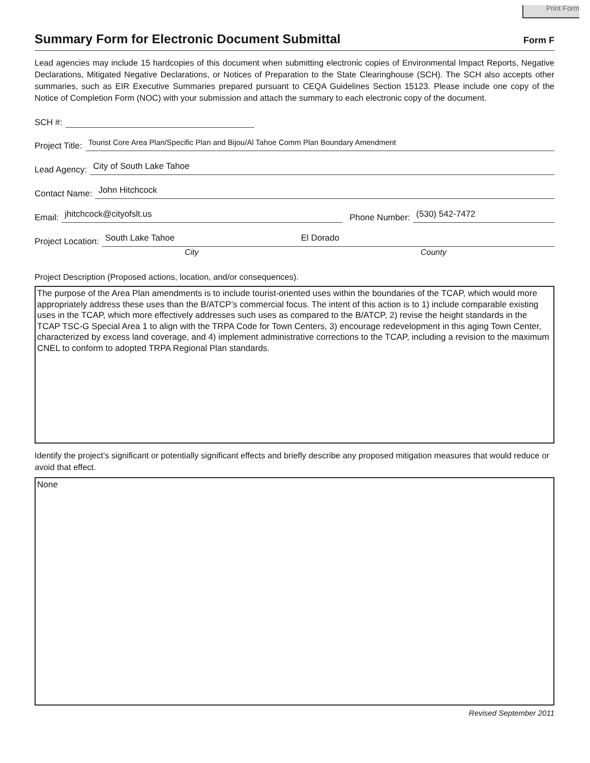Print Form
Summary Form for Electronic Document Submittal Form F
Lead agencies may include 15 hardcopies of this document when submitting electronic copies of Environmental Impact Reports, Negative Declarations, Mitigated Negative Declarations, or Notices of Preparation to the State Clearinghouse (SCH). The SCH also accepts other summaries, such as EIR Executive Summaries prepared pursuant to CEQA Guidelines Section 15123. Please include one copy of the Notice of Completion Form (NOC) with your submission and attach the summary to each electronic copy of the document.
SCH #:
Project Title: Tourist Core Area Plan/Specific Plan and Bijou/Al Tahoe Comm Plan Boundary Amendment
Lead Agency: City of South Lake Tahoe
Contact Name: John Hitchcock
Email: jhitchcock@cityofslt.us Phone Number: (530) 542-7472
Project Location: South Lake Tahoe El Dorado
City County
Project Description (Proposed actions, location, and/or consequences).
The purpose of the Area Plan amendments is to include tourist-oriented uses within the boundaries of the TCAP, which would more appropriately address these uses than the B/ATCP’s commercial focus. The intent of this action is to 1) include comparable existing uses in the TCAP, which more effectively addresses such uses as compared to the B/ATCP, 2) revise the height standards in the TCAP TSC-G Special Area 1 to align with the TRPA Code for Town Centers, 3) encourage redevelopment in this aging Town Center, characterized by excess land coverage, and 4) implement administrative corrections to the TCAP, including a revision to the maximum CNEL to conform to adopted TRPA Regional Plan standards.
Identify the project’s significant or potentially significant effects and briefly describe any proposed mitigation measures that would reduce or avoid that effect.
None
Revised September 2011